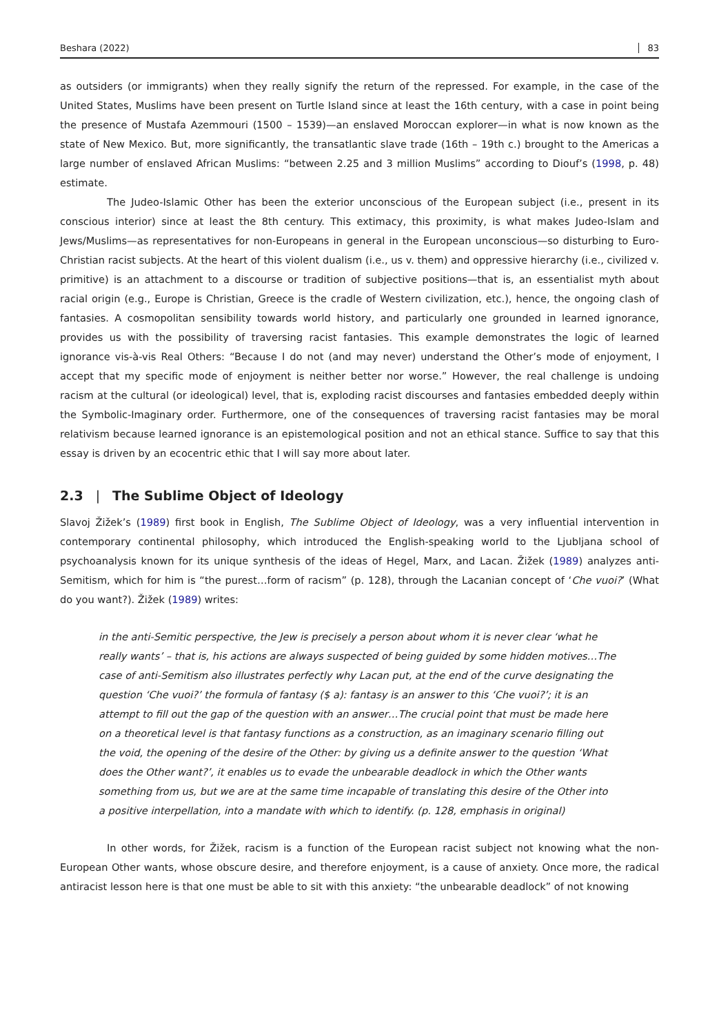Beshara (2022) 83
as outsiders (or immigrants) when they really signify the return of the repressed. For example, in the case of the United States, Muslims have been present on Turtle Island since at least the 16th century, with a case in point being the presence of Mustafa Azemmouri (1500 – 1539)—an enslaved Moroccan explorer—in what is now known as the state of New Mexico. But, more significantly, the transatlantic slave trade (16th – 19th c.) brought to the Americas a large number of enslaved African Muslims: “between 2.25 and 3 million Muslims” according to Diouf’s (1998, p. 48) estimate.
The Judeo-Islamic Other has been the exterior unconscious of the European subject (i.e., present in its conscious interior) since at least the 8th century. This extimacy, this proximity, is what makes Judeo-Islam and Jews/Muslims—as representatives for non-Europeans in general in the European unconscious—so disturbing to Euro-Christian racist subjects. At the heart of this violent dualism (i.e., us v. them) and oppressive hierarchy (i.e., civilized v. primitive) is an attachment to a discourse or tradition of subjective positions—that is, an essentialist myth about racial origin (e.g., Europe is Christian, Greece is the cradle of Western civilization, etc.), hence, the ongoing clash of fantasies. A cosmopolitan sensibility towards world history, and particularly one grounded in learned ignorance, provides us with the possibility of traversing racist fantasies. This example demonstrates the logic of learned ignorance vis-à-vis Real Others: “Because I do not (and may never) understand the Other’s mode of enjoyment, I accept that my specific mode of enjoyment is neither better nor worse.” However, the real challenge is undoing racism at the cultural (or ideological) level, that is, exploding racist discourses and fantasies embedded deeply within the Symbolic-Imaginary order. Furthermore, one of the consequences of traversing racist fantasies may be moral relativism because learned ignorance is an epistemological position and not an ethical stance. Suffice to say that this essay is driven by an ecocentric ethic that I will say more about later.
2.3 | The Sublime Object of Ideology
Slavoj Žižek’s (1989) first book in English, The Sublime Object of Ideology, was a very influential intervention in contemporary continental philosophy, which introduced the English-speaking world to the Ljubljana school of psychoanalysis known for its unique synthesis of the ideas of Hegel, Marx, and Lacan. Žižek (1989) analyzes anti-Semitism, which for him is “the purest…form of racism” (p. 128), through the Lacanian concept of ‘Che vuoi?’ (What do you want?). Žižek (1989) writes:
in the anti-Semitic perspective, the Jew is precisely a person about whom it is never clear ‘what he really wants’ – that is, his actions are always suspected of being guided by some hidden motives…The case of anti-Semitism also illustrates perfectly why Lacan put, at the end of the curve designating the question ‘Che vuoi?’ the formula of fantasy ($ a): fantasy is an answer to this ‘Che vuoi?’; it is an attempt to fill out the gap of the question with an answer…The crucial point that must be made here on a theoretical level is that fantasy functions as a construction, as an imaginary scenario filling out the void, the opening of the desire of the Other: by giving us a definite answer to the question ‘What does the Other want?’, it enables us to evade the unbearable deadlock in which the Other wants something from us, but we are at the same time incapable of translating this desire of the Other into a positive interpellation, into a mandate with which to identify. (p. 128, emphasis in original)
In other words, for Žižek, racism is a function of the European racist subject not knowing what the non-European Other wants, whose obscure desire, and therefore enjoyment, is a cause of anxiety. Once more, the radical antiracist lesson here is that one must be able to sit with this anxiety: “the unbearable deadlock” of not knowing